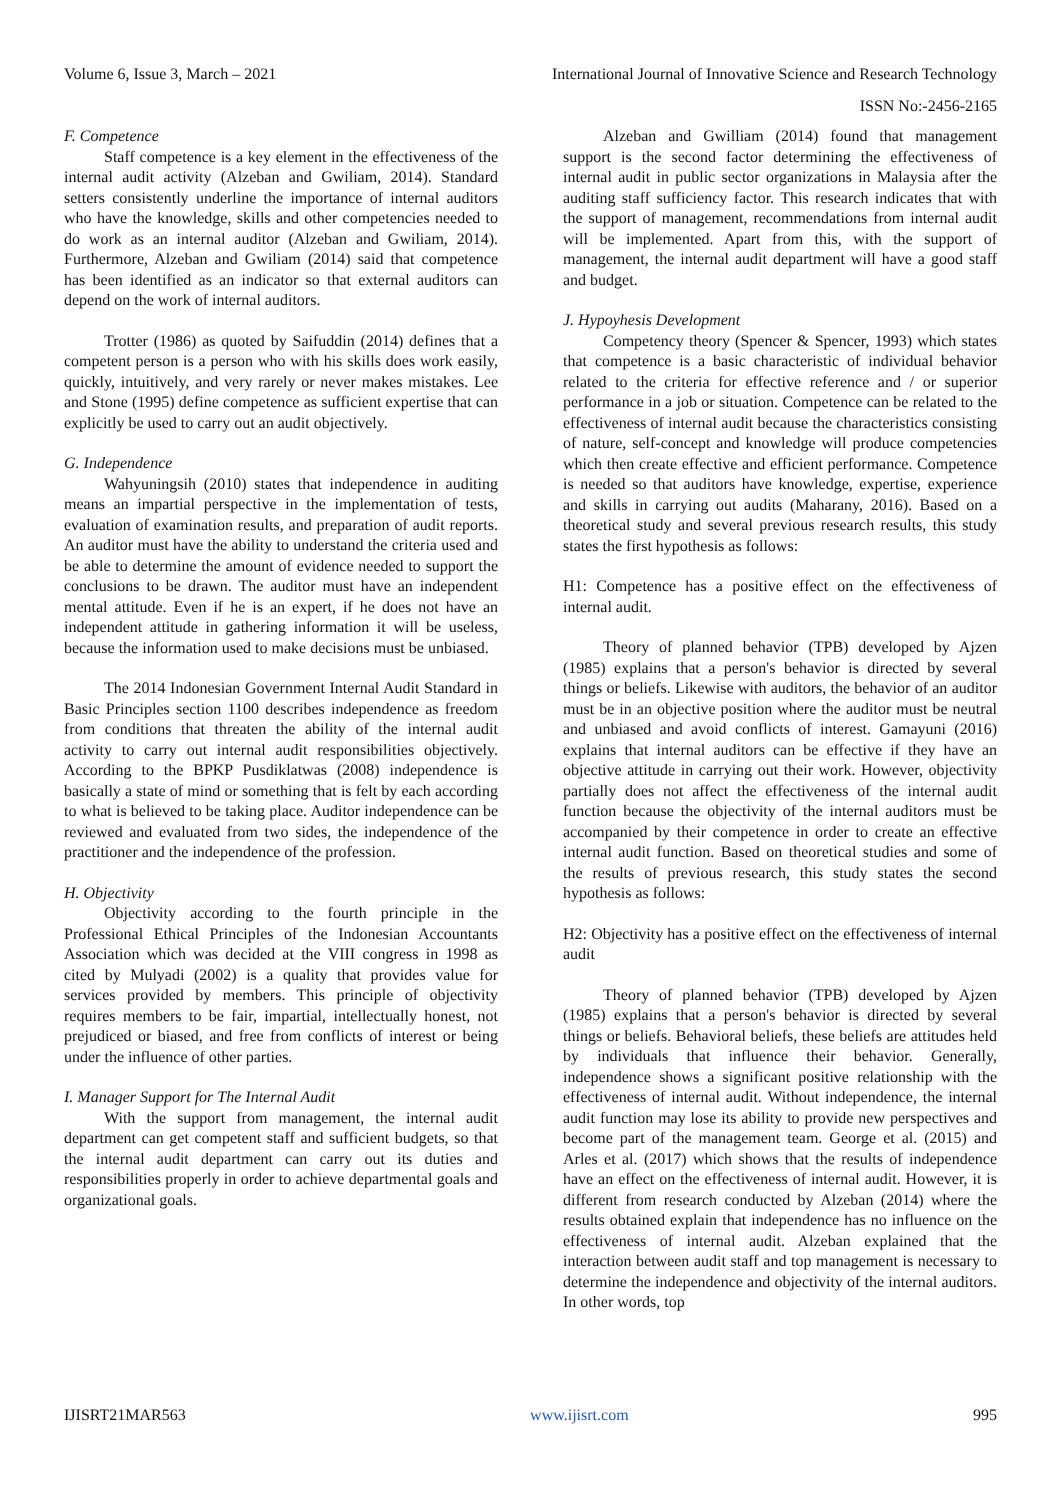Volume 6, Issue 3, March – 2021 International Journal of Innovative Science and Research Technology
ISSN No:-2456-2165
F. Competence
Staff competence is a key element in the effectiveness of the internal audit activity (Alzeban and Gwiliam, 2014). Standard setters consistently underline the importance of internal auditors who have the knowledge, skills and other competencies needed to do work as an internal auditor (Alzeban and Gwiliam, 2014). Furthermore, Alzeban and Gwiliam (2014) said that competence has been identified as an indicator so that external auditors can depend on the work of internal auditors.
Trotter (1986) as quoted by Saifuddin (2014) defines that a competent person is a person who with his skills does work easily, quickly, intuitively, and very rarely or never makes mistakes. Lee and Stone (1995) define competence as sufficient expertise that can explicitly be used to carry out an audit objectively.
G. Independence
Wahyuningsih (2010) states that independence in auditing means an impartial perspective in the implementation of tests, evaluation of examination results, and preparation of audit reports. An auditor must have the ability to understand the criteria used and be able to determine the amount of evidence needed to support the conclusions to be drawn. The auditor must have an independent mental attitude. Even if he is an expert, if he does not have an independent attitude in gathering information it will be useless, because the information used to make decisions must be unbiased.
The 2014 Indonesian Government Internal Audit Standard in Basic Principles section 1100 describes independence as freedom from conditions that threaten the ability of the internal audit activity to carry out internal audit responsibilities objectively. According to the BPKP Pusdiklatwas (2008) independence is basically a state of mind or something that is felt by each according to what is believed to be taking place. Auditor independence can be reviewed and evaluated from two sides, the independence of the practitioner and the independence of the profession.
H. Objectivity
Objectivity according to the fourth principle in the Professional Ethical Principles of the Indonesian Accountants Association which was decided at the VIII congress in 1998 as cited by Mulyadi (2002) is a quality that provides value for services provided by members. This principle of objectivity requires members to be fair, impartial, intellectually honest, not prejudiced or biased, and free from conflicts of interest or being under the influence of other parties.
I. Manager Support for The Internal Audit
With the support from management, the internal audit department can get competent staff and sufficient budgets, so that the internal audit department can carry out its duties and responsibilities properly in order to achieve departmental goals and organizational goals.
Alzeban and Gwilliam (2014) found that management support is the second factor determining the effectiveness of internal audit in public sector organizations in Malaysia after the auditing staff sufficiency factor. This research indicates that with the support of management, recommendations from internal audit will be implemented. Apart from this, with the support of management, the internal audit department will have a good staff and budget.
J. Hypoyhesis Development
Competency theory (Spencer & Spencer, 1993) which states that competence is a basic characteristic of individual behavior related to the criteria for effective reference and / or superior performance in a job or situation. Competence can be related to the effectiveness of internal audit because the characteristics consisting of nature, self-concept and knowledge will produce competencies which then create effective and efficient performance. Competence is needed so that auditors have knowledge, expertise, experience and skills in carrying out audits (Maharany, 2016). Based on a theoretical study and several previous research results, this study states the first hypothesis as follows:
H1: Competence has a positive effect on the effectiveness of internal audit.
Theory of planned behavior (TPB) developed by Ajzen (1985) explains that a person's behavior is directed by several things or beliefs. Likewise with auditors, the behavior of an auditor must be in an objective position where the auditor must be neutral and unbiased and avoid conflicts of interest. Gamayuni (2016) explains that internal auditors can be effective if they have an objective attitude in carrying out their work. However, objectivity partially does not affect the effectiveness of the internal audit function because the objectivity of the internal auditors must be accompanied by their competence in order to create an effective internal audit function. Based on theoretical studies and some of the results of previous research, this study states the second hypothesis as follows:
H2: Objectivity has a positive effect on the effectiveness of internal audit
Theory of planned behavior (TPB) developed by Ajzen (1985) explains that a person's behavior is directed by several things or beliefs. Behavioral beliefs, these beliefs are attitudes held by individuals that influence their behavior. Generally, independence shows a significant positive relationship with the effectiveness of internal audit. Without independence, the internal audit function may lose its ability to provide new perspectives and become part of the management team. George et al. (2015) and Arles et al. (2017) which shows that the results of independence have an effect on the effectiveness of internal audit. However, it is different from research conducted by Alzeban (2014) where the results obtained explain that independence has no influence on the effectiveness of internal audit. Alzeban explained that the interaction between audit staff and top management is necessary to determine the independence and objectivity of the internal auditors. In other words, top
IJISRT21MAR563 www.ijisrt.com 995